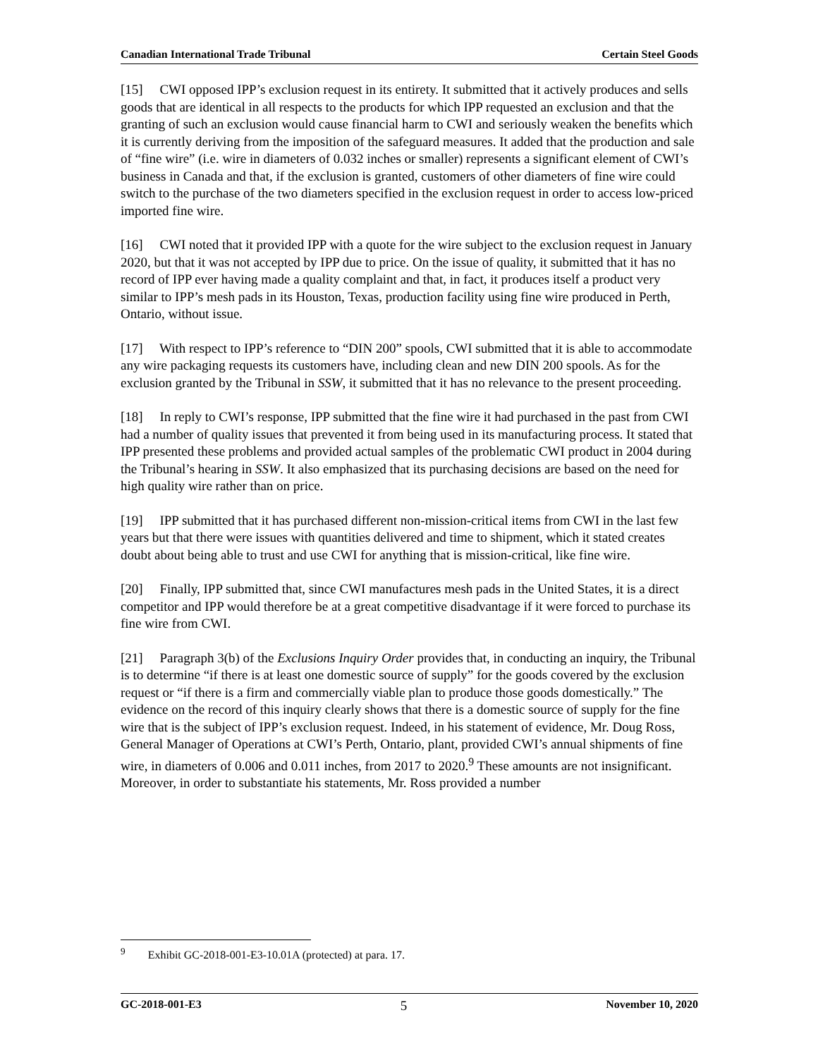Canadian International Trade Tribunal Certain Steel Goods
[15] CWI opposed IPP’s exclusion request in its entirety. It submitted that it actively produces and sells goods that are identical in all respects to the products for which IPP requested an exclusion and that the granting of such an exclusion would cause financial harm to CWI and seriously weaken the benefits which it is currently deriving from the imposition of the safeguard measures. It added that the production and sale of “fine wire” (i.e. wire in diameters of 0.032 inches or smaller) represents a significant element of CWI’s business in Canada and that, if the exclusion is granted, customers of other diameters of fine wire could switch to the purchase of the two diameters specified in the exclusion request in order to access low-priced imported fine wire.
[16] CWI noted that it provided IPP with a quote for the wire subject to the exclusion request in January 2020, but that it was not accepted by IPP due to price. On the issue of quality, it submitted that it has no record of IPP ever having made a quality complaint and that, in fact, it produces itself a product very similar to IPP’s mesh pads in its Houston, Texas, production facility using fine wire produced in Perth, Ontario, without issue.
[17] With respect to IPP’s reference to “DIN 200” spools, CWI submitted that it is able to accommodate any wire packaging requests its customers have, including clean and new DIN 200 spools. As for the exclusion granted by the Tribunal in SSW, it submitted that it has no relevance to the present proceeding.
[18] In reply to CWI’s response, IPP submitted that the fine wire it had purchased in the past from CWI had a number of quality issues that prevented it from being used in its manufacturing process. It stated that IPP presented these problems and provided actual samples of the problematic CWI product in 2004 during the Tribunal’s hearing in SSW. It also emphasized that its purchasing decisions are based on the need for high quality wire rather than on price.
[19] IPP submitted that it has purchased different non-mission-critical items from CWI in the last few years but that there were issues with quantities delivered and time to shipment, which it stated creates doubt about being able to trust and use CWI for anything that is mission-critical, like fine wire.
[20] Finally, IPP submitted that, since CWI manufactures mesh pads in the United States, it is a direct competitor and IPP would therefore be at a great competitive disadvantage if it were forced to purchase its fine wire from CWI.
[21] Paragraph 3(b) of the Exclusions Inquiry Order provides that, in conducting an inquiry, the Tribunal is to determine “if there is at least one domestic source of supply” for the goods covered by the exclusion request or “if there is a firm and commercially viable plan to produce those goods domestically.” The evidence on the record of this inquiry clearly shows that there is a domestic source of supply for the fine wire that is the subject of IPP’s exclusion request. Indeed, in his statement of evidence, Mr. Doug Ross, General Manager of Operations at CWI’s Perth, Ontario, plant, provided CWI’s annual shipments of fine wire, in diameters of 0.006 and 0.011 inches, from 2017 to 2020.<sup>9</sup> These amounts are not insignificant. Moreover, in order to substantiate his statements, Mr. Ross provided a number
<sup>9</sup> Exhibit GC-2018-001-E3-10.01A (protected) at para. 17.
GC-2018-001-E3 5 November 10, 2020